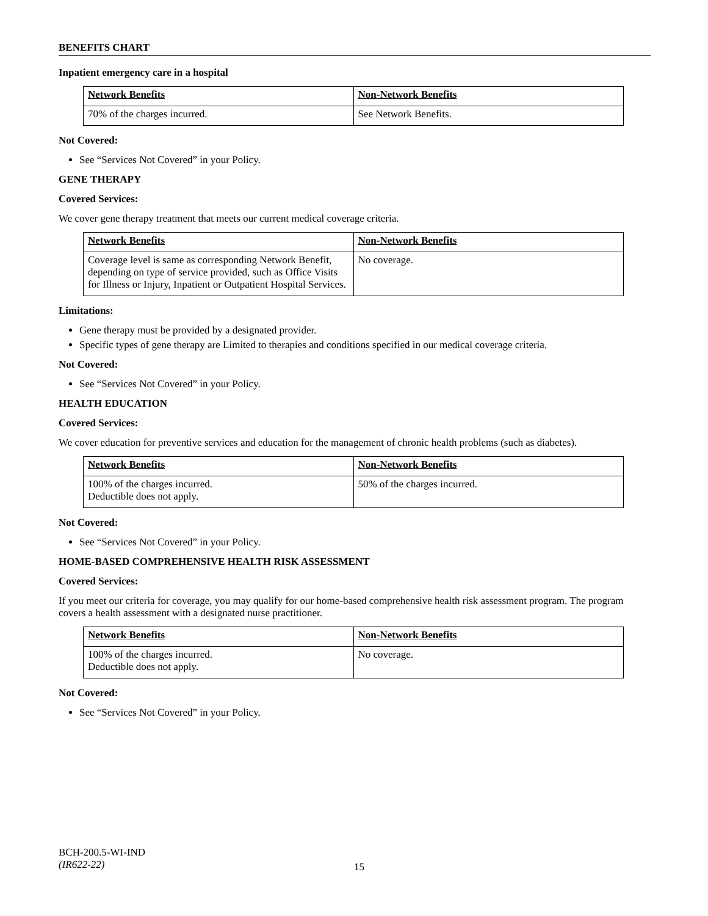BENEFITS CHART
Inpatient emergency care in a hospital
| Network Benefits | Non-Network Benefits |
| --- | --- |
| 70% of the charges incurred. | See Network Benefits. |
Not Covered:
See “Services Not Covered” in your Policy.
GENE THERAPY
Covered Services:
We cover gene therapy treatment that meets our current medical coverage criteria.
| Network Benefits | Non-Network Benefits |
| --- | --- |
| Coverage level is same as corresponding Network Benefit, depending on type of service provided, such as Office Visits for Illness or Injury, Inpatient or Outpatient Hospital Services. | No coverage. |
Limitations:
Gene therapy must be provided by a designated provider.
Specific types of gene therapy are Limited to therapies and conditions specified in our medical coverage criteria.
Not Covered:
See “Services Not Covered” in your Policy.
HEALTH EDUCATION
Covered Services:
We cover education for preventive services and education for the management of chronic health problems (such as diabetes).
| Network Benefits | Non-Network Benefits |
| --- | --- |
| 100% of the charges incurred. Deductible does not apply. | 50% of the charges incurred. |
Not Covered:
See “Services Not Covered” in your Policy.
HOME-BASED COMPREHENSIVE HEALTH RISK ASSESSMENT
Covered Services:
If you meet our criteria for coverage, you may qualify for our home-based comprehensive health risk assessment program. The program covers a health assessment with a designated nurse practitioner.
| Network Benefits | Non-Network Benefits |
| --- | --- |
| 100% of the charges incurred. Deductible does not apply. | No coverage. |
Not Covered:
See “Services Not Covered” in your Policy.
BCH-200.5-WI-IND
(IR622-22)
15